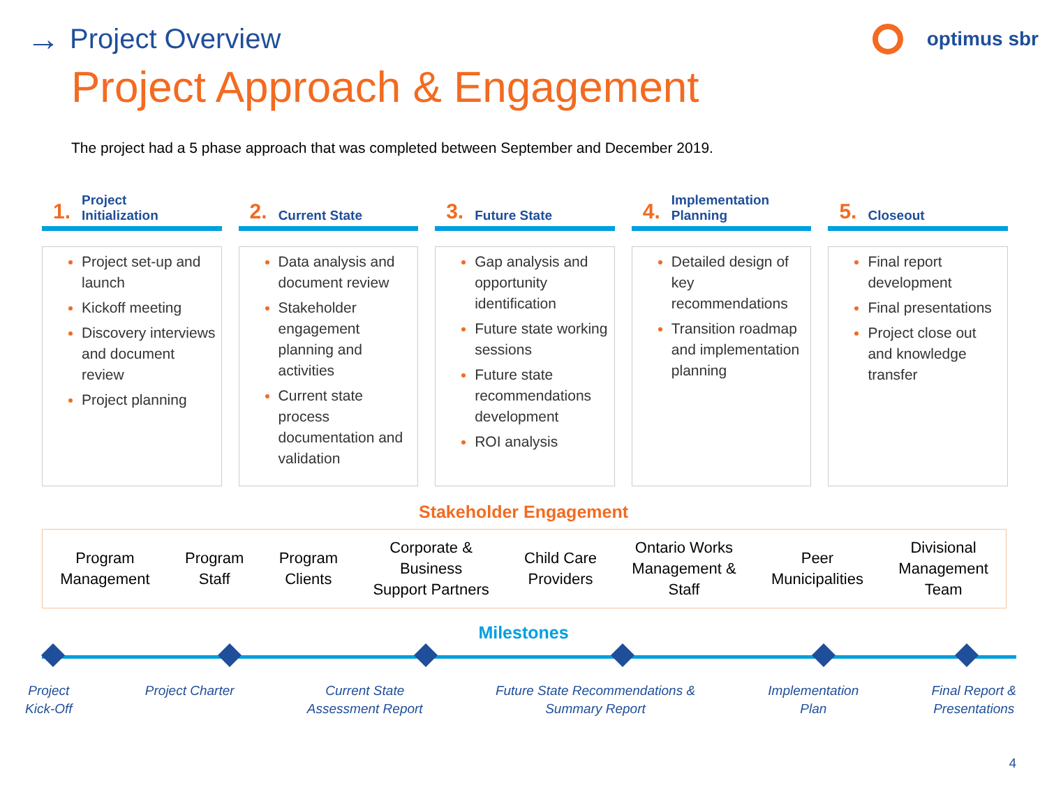→ Project Overview
optimus sbr
Project Approach & Engagement
The project had a 5 phase approach that was completed between September and December 2019.
1. Project
Initialization
Project set-up and launch
Kickoff meeting
Discovery interviews and document review
Project planning
2. Current State
Data analysis and document review
Stakeholder engagement planning and activities
Current state process documentation and validation
3. Future State
Gap analysis and opportunity identification
Future state working sessions
Future state recommendations development
ROI analysis
4. Implementation
Planning
Detailed design of key recommendations
Transition roadmap and implementation planning
5. Closeout
Final report development
Final presentations
Project close out and knowledge transfer
Stakeholder Engagement
Program
Management
Program
Staff
Program
Clients
Corporate &
Business
Support Partners
Child Care
Providers
Ontario Works
Management &
Staff
Peer
Municipalities
Divisional
Management
Team
Milestones
Project
Kick-Off
Project Charter Current State
Assessment Report
Future State Recommendations &
Summary Report
Implementation
Plan
Final Report &
Presentations
4